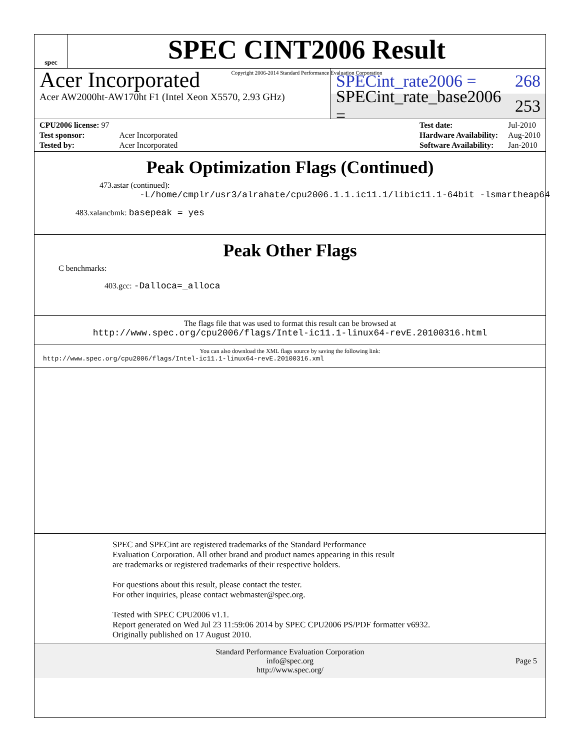spec
SPEC CINT2006 Result
Copyright 2006-2014 Standard Performance Evaluation Corporation
Acer Incorporated
Acer AW2000ht-AW170ht F1 (Intel Xeon X5570, 2.93 GHz)
SPECint_rate2006 = 268
SPECint_rate_base2006 = 253
| CPU2006 license: 97 | |
| Test sponsor: | Acer Incorporated |
| Tested by: | Acer Incorporated |
| Test date: | Jul-2010 |
| Hardware Availability: | Aug-2010 |
| Software Availability: | Jan-2010 |
Peak Optimization Flags (Continued)
473.astar (continued):
-L/home/cmplr/usr3/alrahate/cpu2006.1.1.ic11.1/libic11.1-64bit -lsmartheap64
483.xalancbmk: basepeak = yes
Peak Other Flags
C benchmarks:
403.gcc: -Dalloca=_alloca
The flags file that was used to format this result can be browsed at
http://www.spec.org/cpu2006/flags/Intel-ic11.1-linux64-revE.20100316.html
You can also download the XML flags source by saving the following link:
http://www.spec.org/cpu2006/flags/Intel-ic11.1-linux64-revE.20100316.xml
SPEC and SPECint are registered trademarks of the Standard Performance Evaluation Corporation. All other brand and product names appearing in this result are trademarks or registered trademarks of their respective holders.
For questions about this result, please contact the tester.
For other inquiries, please contact webmaster@spec.org.
Tested with SPEC CPU2006 v1.1.
Report generated on Wed Jul 23 11:59:06 2014 by SPEC CPU2006 PS/PDF formatter v6932.
Originally published on 17 August 2010.
Standard Performance Evaluation Corporation
info@spec.org
http://www.spec.org/
Page 5